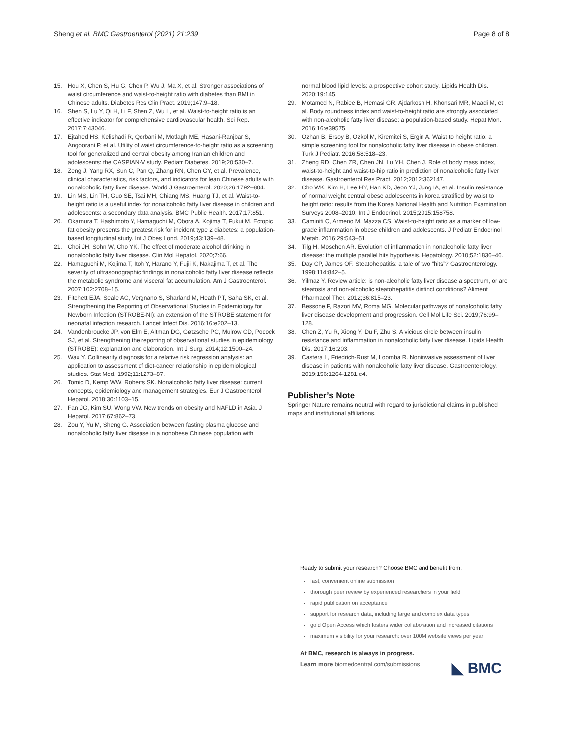Sheng et al. BMC Gastroenterol (2021) 21:239 Page 8 of 8
15. Hou X, Chen S, Hu G, Chen P, Wu J, Ma X, et al. Stronger associations of waist circumference and waist-to-height ratio with diabetes than BMI in Chinese adults. Diabetes Res Clin Pract. 2019;147:9–18.
16. Shen S, Lu Y, Qi H, Li F, Shen Z, Wu L, et al. Waist-to-height ratio is an effective indicator for comprehensive cardiovascular health. Sci Rep. 2017;7:43046.
17. Ejtahed HS, Kelishadi R, Qorbani M, Motlagh ME, Hasani-Ranjbar S, Angoorani P, et al. Utility of waist circumference-to-height ratio as a screening tool for generalized and central obesity among Iranian children and adolescents: the CASPIAN-V study. Pediatr Diabetes. 2019;20:530–7.
18. Zeng J, Yang RX, Sun C, Pan Q, Zhang RN, Chen GY, et al. Prevalence, clinical characteristics, risk factors, and indicators for lean Chinese adults with nonalcoholic fatty liver disease. World J Gastroenterol. 2020;26:1792–804.
19. Lin MS, Lin TH, Guo SE, Tsai MH, Chiang MS, Huang TJ, et al. Waist-to-height ratio is a useful index for nonalcoholic fatty liver disease in children and adolescents: a secondary data analysis. BMC Public Health. 2017;17:851.
20. Okamura T, Hashimoto Y, Hamaguchi M, Obora A, Kojima T, Fukui M. Ectopic fat obesity presents the greatest risk for incident type 2 diabetes: a population-based longitudinal study. Int J Obes Lond. 2019;43:139–48.
21. Choi JH, Sohn W, Cho YK. The effect of moderate alcohol drinking in nonalcoholic fatty liver disease. Clin Mol Hepatol. 2020;7:66.
22. Hamaguchi M, Kojima T, Itoh Y, Harano Y, Fujii K, Nakajima T, et al. The severity of ultrasonographic findings in nonalcoholic fatty liver disease reflects the metabolic syndrome and visceral fat accumulation. Am J Gastroenterol. 2007;102:2708–15.
23. Fitchett EJA, Seale AC, Vergnano S, Sharland M, Heath PT, Saha SK, et al. Strengthening the Reporting of Observational Studies in Epidemiology for Newborn Infection (STROBE-NI): an extension of the STROBE statement for neonatal infection research. Lancet Infect Dis. 2016;16:e202–13.
24. Vandenbroucke JP, von Elm E, Altman DG, Gøtzsche PC, Mulrow CD, Pocock SJ, et al. Strengthening the reporting of observational studies in epidemiology (STROBE): explanation and elaboration. Int J Surg. 2014;12:1500–24.
25. Wax Y. Collinearity diagnosis for a relative risk regression analysis: an application to assessment of diet-cancer relationship in epidemiological studies. Stat Med. 1992;11:1273–87.
26. Tomic D, Kemp WW, Roberts SK. Nonalcoholic fatty liver disease: current concepts, epidemiology and management strategies. Eur J Gastroenterol Hepatol. 2018;30:1103–15.
27. Fan JG, Kim SU, Wong VW. New trends on obesity and NAFLD in Asia. J Hepatol. 2017;67:862–73.
28. Zou Y, Yu M, Sheng G. Association between fasting plasma glucose and nonalcoholic fatty liver disease in a nonobese Chinese population with
normal blood lipid levels: a prospective cohort study. Lipids Health Dis. 2020;19:145.
29. Motamed N, Rabiee B, Hemasi GR, Ajdarkosh H, Khonsari MR, Maadi M, et al. Body roundness index and waist-to-height ratio are strongly associated with non-alcoholic fatty liver disease: a population-based study. Hepat Mon. 2016;16:e39575.
30. Özhan B, Ersoy B, Özkol M, Kiremitci S, Ergin A. Waist to height ratio: a simple screening tool for nonalcoholic fatty liver disease in obese children. Turk J Pediatr. 2016;58:518–23.
31. Zheng RD, Chen ZR, Chen JN, Lu YH, Chen J. Role of body mass index, waist-to-height and waist-to-hip ratio in prediction of nonalcoholic fatty liver disease. Gastroenterol Res Pract. 2012;2012:362147.
32. Cho WK, Kim H, Lee HY, Han KD, Jeon YJ, Jung IA, et al. Insulin resistance of normal weight central obese adolescents in korea stratified by waist to height ratio: results from the Korea National Health and Nutrition Examination Surveys 2008–2010. Int J Endocrinol. 2015;2015:158758.
33. Caminiti C, Armeno M, Mazza CS. Waist-to-height ratio as a marker of low-grade inflammation in obese children and adolescents. J Pediatr Endocrinol Metab. 2016;29:543–51.
34. Tilg H, Moschen AR. Evolution of inflammation in nonalcoholic fatty liver disease: the multiple parallel hits hypothesis. Hepatology. 2010;52:1836–46.
35. Day CP, James OF. Steatohepatitis: a tale of two “hits”? Gastroenterology. 1998;114:842–5.
36. Yilmaz Y. Review article: is non-alcoholic fatty liver disease a spectrum, or are steatosis and non-alcoholic steatohepatitis distinct conditions? Aliment Pharmacol Ther. 2012;36:815–23.
37. Bessone F, Razori MV, Roma MG. Molecular pathways of nonalcoholic fatty liver disease development and progression. Cell Mol Life Sci. 2019;76:99–128.
38. Chen Z, Yu R, Xiong Y, Du F, Zhu S. A vicious circle between insulin resistance and inflammation in nonalcoholic fatty liver disease. Lipids Health Dis. 2017;16:203.
39. Castera L, Friedrich-Rust M, Loomba R. Noninvasive assessment of liver disease in patients with nonalcoholic fatty liver disease. Gastroenterology. 2019;156:1264-1281.e4.
Publisher’s Note
Springer Nature remains neutral with regard to jurisdictional claims in published maps and institutional affiliations.
Ready to submit your research? Choose BMC and benefit from:
fast, convenient online submission
thorough peer review by experienced researchers in your field
rapid publication on acceptance
support for research data, including large and complex data types
gold Open Access which fosters wider collaboration and increased citations
maximum visibility for your research: over 100M website views per year
At BMC, research is always in progress.
Learn more biomedcentral.com/submissions
◣ BMC